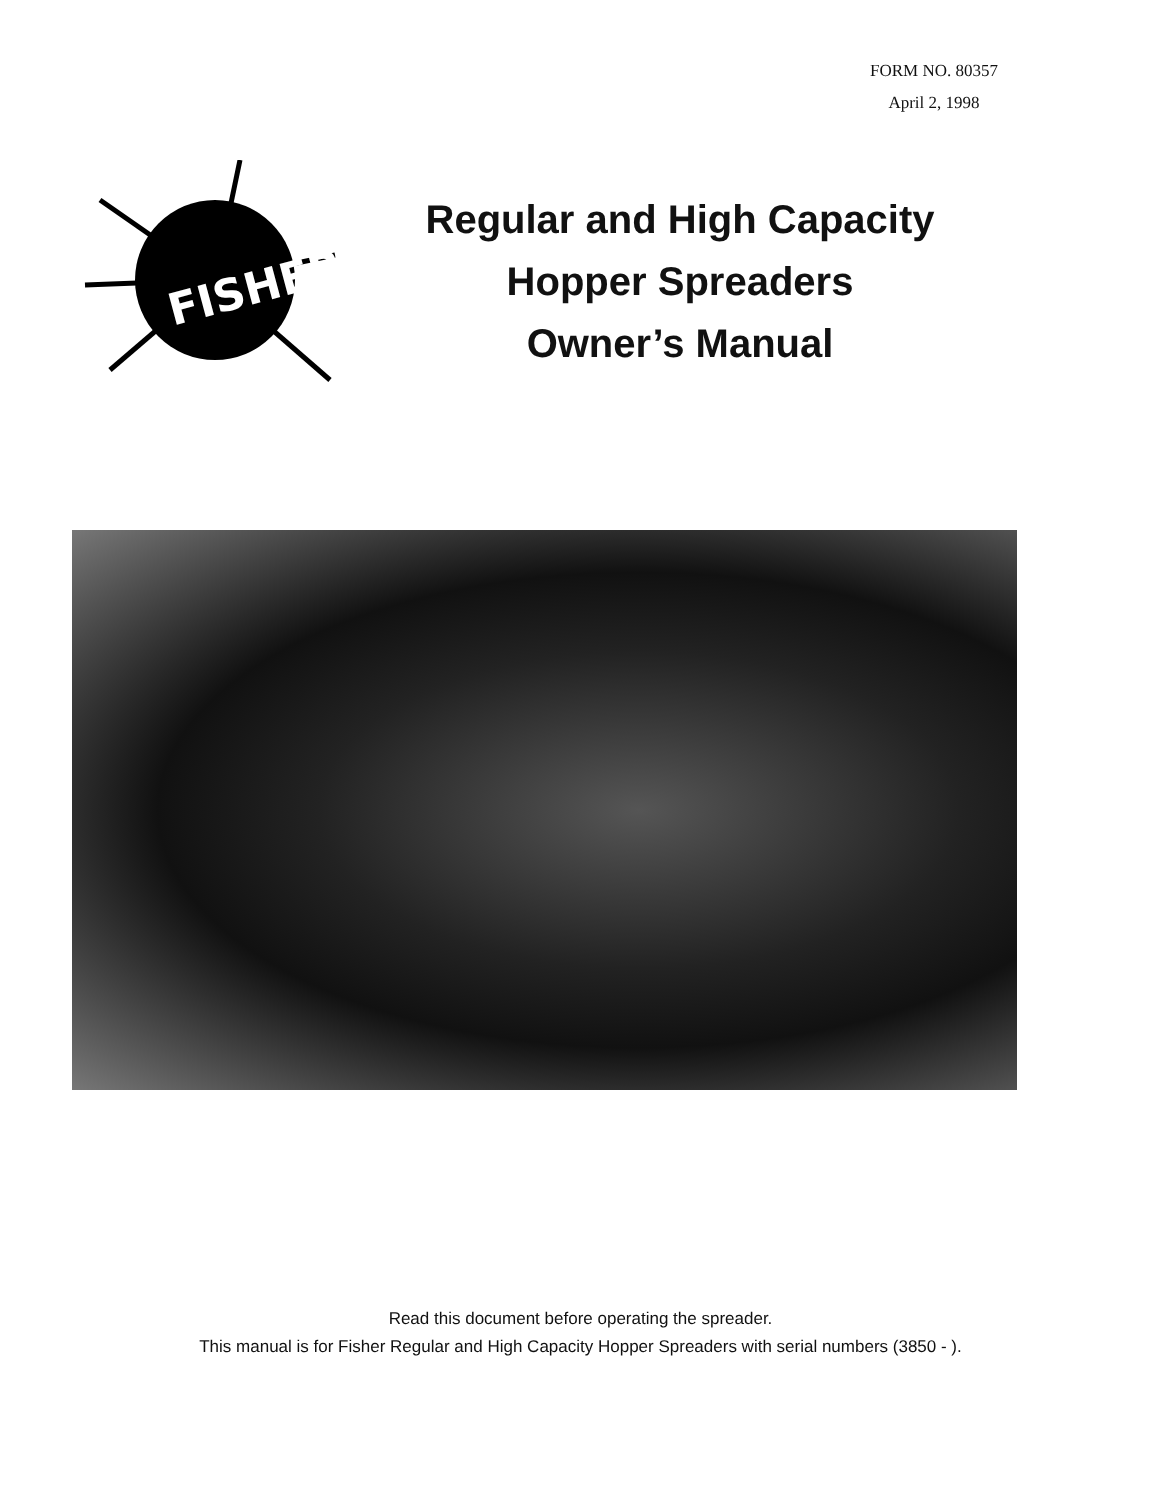FORM NO. 80357
April 2, 1998
FISHER
Regular and High Capacity
Hopper Spreaders
Owner’s Manual
Read this document before operating the spreader.
This manual is for Fisher Regular and High Capacity Hopper Spreaders with serial numbers (3850 - ).